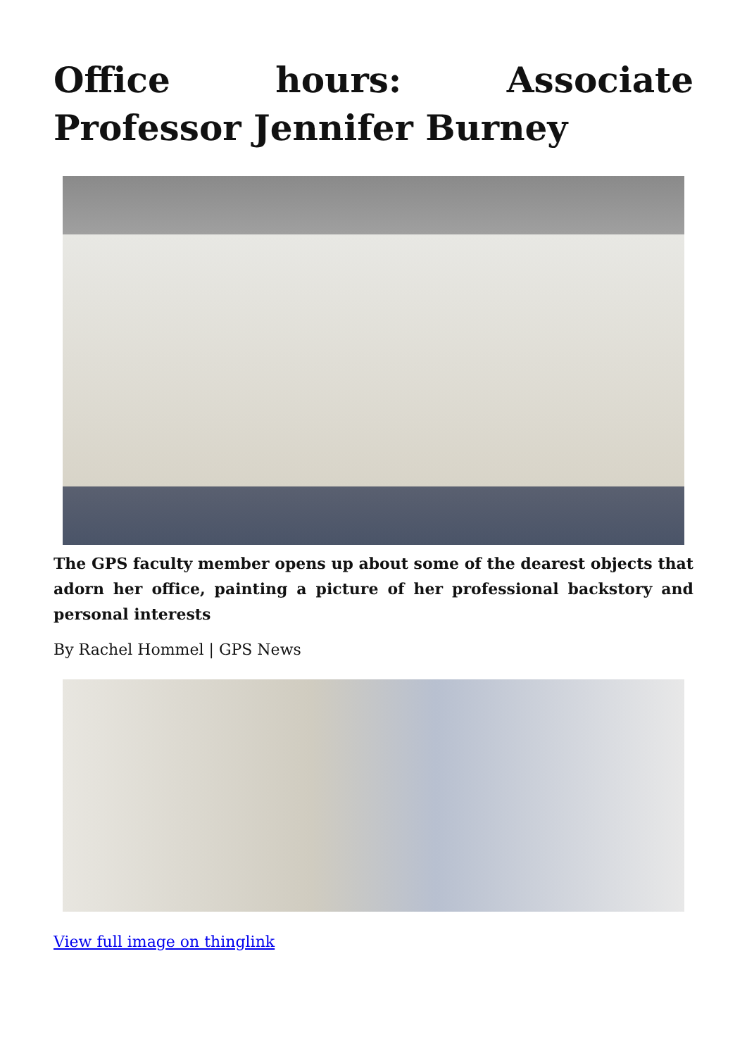Office hours: Associate Professor Jennifer Burney
The GPS faculty member opens up about some of the dearest objects that adorn her office, painting a picture of her professional backstory and personal interests
By Rachel Hommel | GPS News
View full image on thinglink